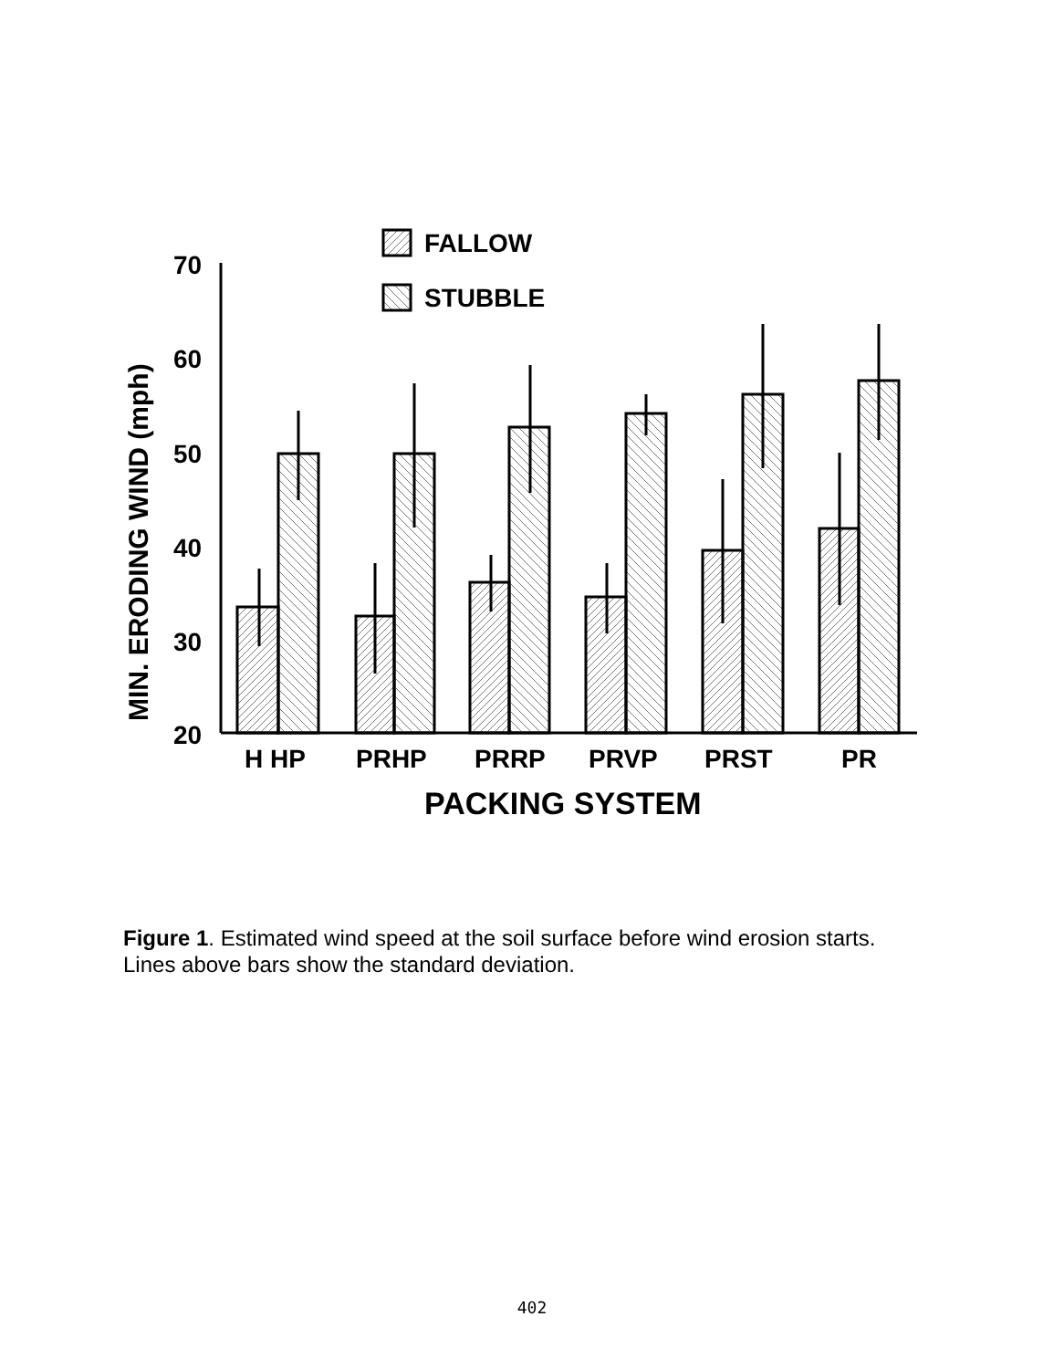70
60
50
40
30
20
MIN. ERODING WIND (mph)
FALLOW
STUBBLE
H HP
PRHP
PRRP
PRVP
PRST
PR
PACKING SYSTEM
Figure 1. Estimated wind speed at the soil surface before wind erosion starts. Lines above bars show the standard deviation.
402